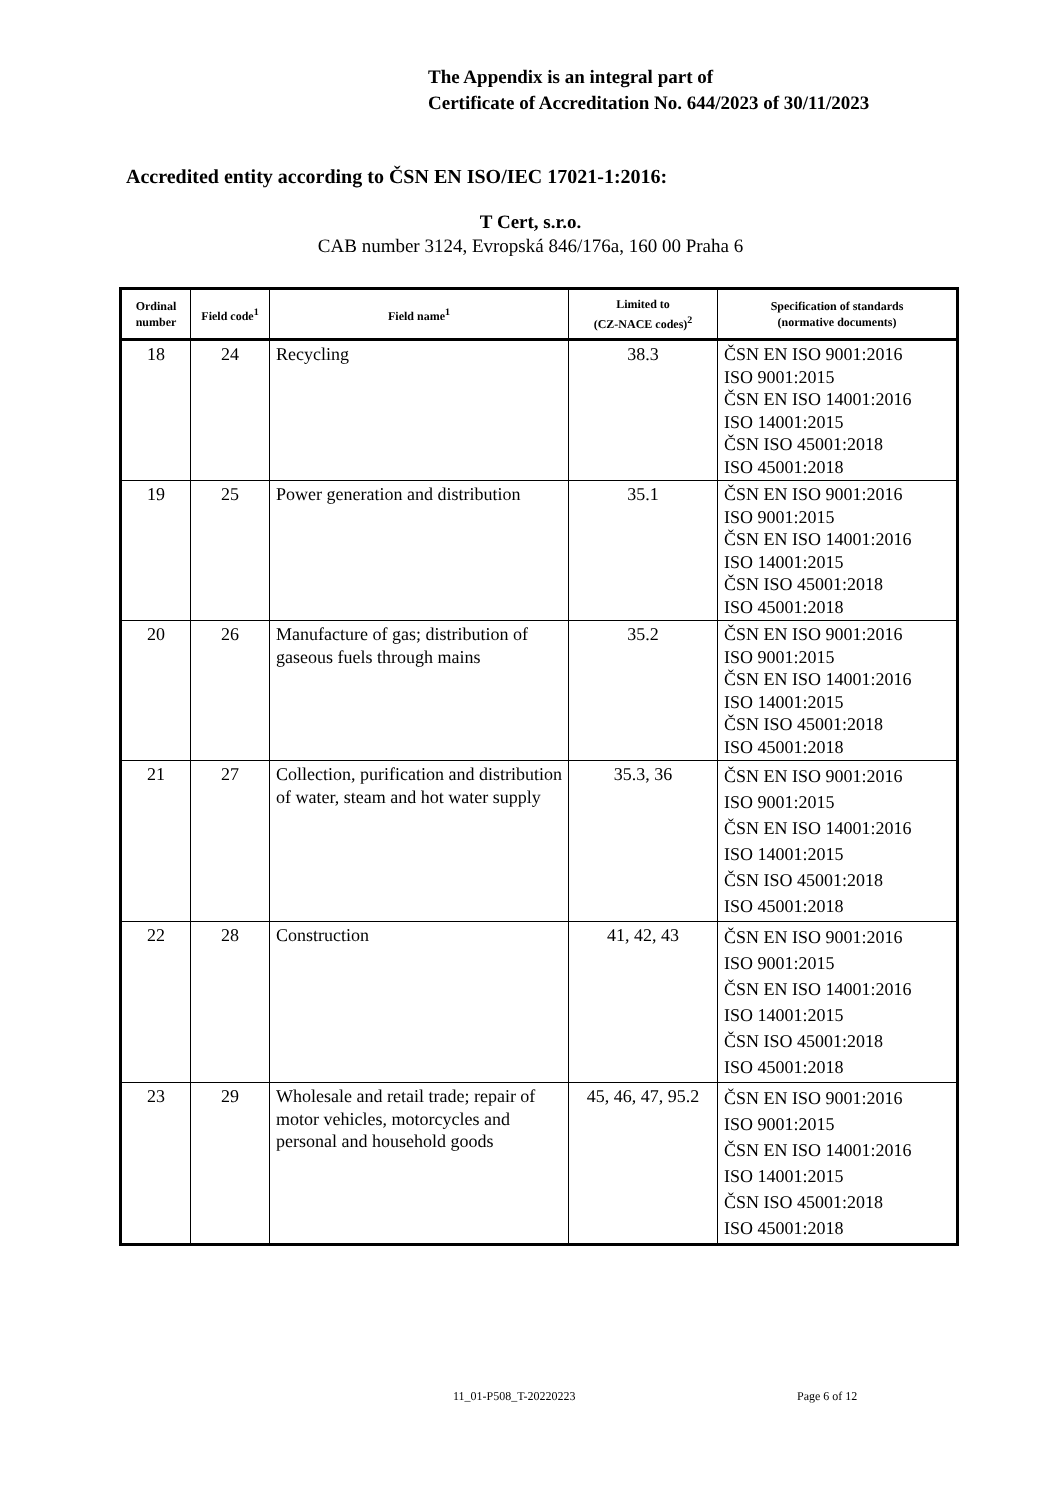The Appendix is an integral part of
Certificate of Accreditation No. 644/2023 of 30/11/2023
Accredited entity according to ČSN EN ISO/IEC 17021-1:2016:
T Cert, s.r.o.
CAB number 3124, Evropská 846/176a, 160 00 Praha 6
| Ordinal number | Field code<sup>1</sup> | Field name<sup>1</sup> | Limited to (CZ-NACE codes)<sup>2</sup> | Specification of standards (normative documents) |
| --- | --- | --- | --- | --- |
| 18 | 24 | Recycling | 38.3 | ČSN EN ISO 9001:2016 ISO 9001:2015 ČSN EN ISO 14001:2016 ISO 14001:2015 ČSN ISO 45001:2018 ISO 45001:2018 |
| 19 | 25 | Power generation and distribution | 35.1 | ČSN EN ISO 9001:2016 ISO 9001:2015 ČSN EN ISO 14001:2016 ISO 14001:2015 ČSN ISO 45001:2018 ISO 45001:2018 |
| 20 | 26 | Manufacture of gas; distribution of gaseous fuels through mains | 35.2 | ČSN EN ISO 9001:2016 ISO 9001:2015 ČSN EN ISO 14001:2016 ISO 14001:2015 ČSN ISO 45001:2018 ISO 45001:2018 |
| 21 | 27 | Collection, purification and distribution of water, steam and hot water supply | 35.3, 36 | ČSN EN ISO 9001:2016 ISO 9001:2015 ČSN EN ISO 14001:2016 ISO 14001:2015 ČSN ISO 45001:2018 ISO 45001:2018 |
| 22 | 28 | Construction | 41, 42, 43 | ČSN EN ISO 9001:2016 ISO 9001:2015 ČSN EN ISO 14001:2016 ISO 14001:2015 ČSN ISO 45001:2018 ISO 45001:2018 |
| 23 | 29 | Wholesale and retail trade; repair of motor vehicles, motorcycles and personal and household goods | 45, 46, 47, 95.2 | ČSN EN ISO 9001:2016 ISO 9001:2015 ČSN EN ISO 14001:2016 ISO 14001:2015 ČSN ISO 45001:2018 ISO 45001:2018 |
11_01-P508_T-20220223 Page 6 of 12